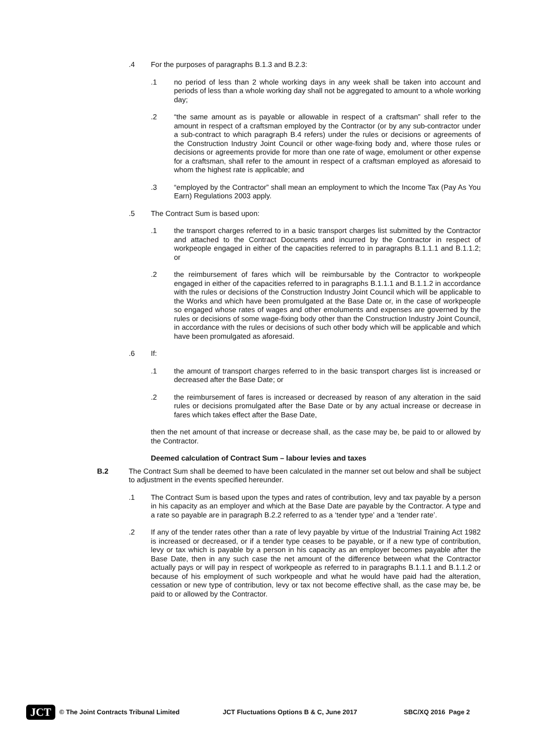.4 For the purposes of paragraphs B.1.3 and B.2.3:
.1 no period of less than 2 whole working days in any week shall be taken into account and periods of less than a whole working day shall not be aggregated to amount to a whole working day;
.2 “the same amount as is payable or allowable in respect of a craftsman” shall refer to the amount in respect of a craftsman employed by the Contractor (or by any sub-contractor under a sub-contract to which paragraph B.4 refers) under the rules or decisions or agreements of the Construction Industry Joint Council or other wage-fixing body and, where those rules or decisions or agreements provide for more than one rate of wage, emolument or other expense for a craftsman, shall refer to the amount in respect of a craftsman employed as aforesaid to whom the highest rate is applicable; and
.3 “employed by the Contractor” shall mean an employment to which the Income Tax (Pay As You Earn) Regulations 2003 apply.
.5 The Contract Sum is based upon:
.1 the transport charges referred to in a basic transport charges list submitted by the Contractor and attached to the Contract Documents and incurred by the Contractor in respect of workpeople engaged in either of the capacities referred to in paragraphs B.1.1.1 and B.1.1.2; or
.2 the reimbursement of fares which will be reimbursable by the Contractor to workpeople engaged in either of the capacities referred to in paragraphs B.1.1.1 and B.1.1.2 in accordance with the rules or decisions of the Construction Industry Joint Council which will be applicable to the Works and which have been promulgated at the Base Date or, in the case of workpeople so engaged whose rates of wages and other emoluments and expenses are governed by the rules or decisions of some wage-fixing body other than the Construction Industry Joint Council, in accordance with the rules or decisions of such other body which will be applicable and which have been promulgated as aforesaid.
.6 If:
.1 the amount of transport charges referred to in the basic transport charges list is increased or decreased after the Base Date; or
.2 the reimbursement of fares is increased or decreased by reason of any alteration in the said rules or decisions promulgated after the Base Date or by any actual increase or decrease in fares which takes effect after the Base Date,
then the net amount of that increase or decrease shall, as the case may be, be paid to or allowed by the Contractor.
Deemed calculation of Contract Sum – labour levies and taxes
B.2 The Contract Sum shall be deemed to have been calculated in the manner set out below and shall be subject to adjustment in the events specified hereunder.
.1 The Contract Sum is based upon the types and rates of contribution, levy and tax payable by a person in his capacity as an employer and which at the Base Date are payable by the Contractor. A type and a rate so payable are in paragraph B.2.2 referred to as a ‘tender type’ and a ‘tender rate’.
.2 If any of the tender rates other than a rate of levy payable by virtue of the Industrial Training Act 1982 is increased or decreased, or if a tender type ceases to be payable, or if a new type of contribution, levy or tax which is payable by a person in his capacity as an employer becomes payable after the Base Date, then in any such case the net amount of the difference between what the Contractor actually pays or will pay in respect of workpeople as referred to in paragraphs B.1.1.1 and B.1.1.2 or because of his employment of such workpeople and what he would have paid had the alteration, cessation or new type of contribution, levy or tax not become effective shall, as the case may be, be paid to or allowed by the Contractor.
JCT
© The Joint Contracts Tribunal Limited JCT Fluctuations Options B & C, June 2017 SBC/XQ 2016 Page 2